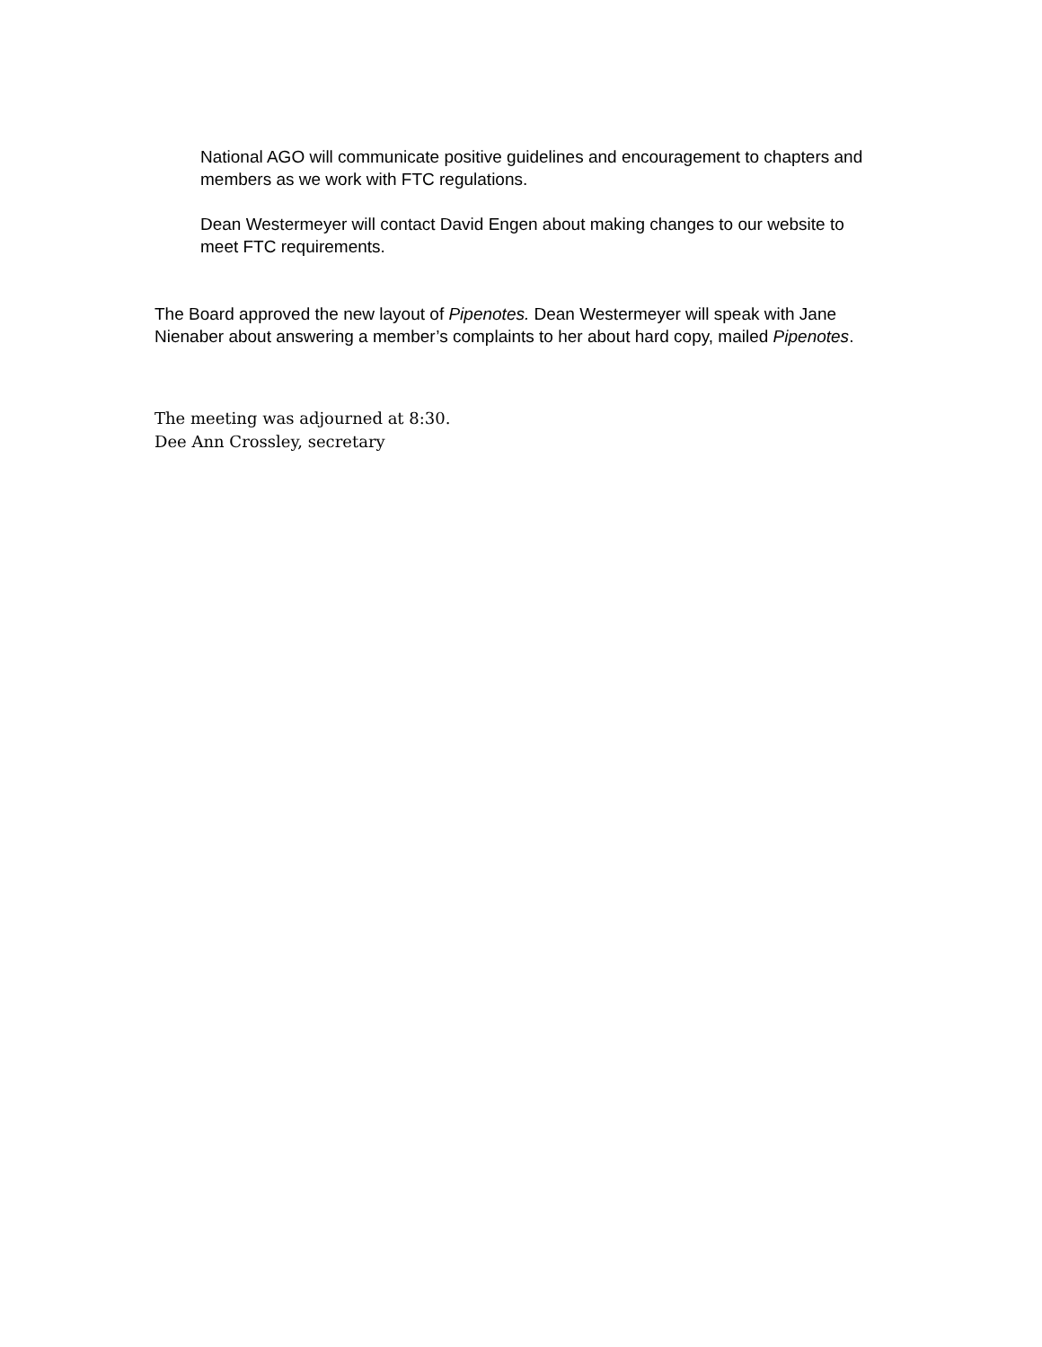National AGO will communicate positive guidelines and encouragement to chapters and members as we work with FTC regulations.
Dean Westermeyer will contact David Engen about making changes to our website to meet FTC requirements.
The Board approved the new layout of Pipenotes. Dean Westermeyer will speak with Jane Nienaber about answering a member’s complaints to her about hard copy, mailed Pipenotes.
The meeting was adjourned at 8:30.
Dee Ann Crossley, secretary